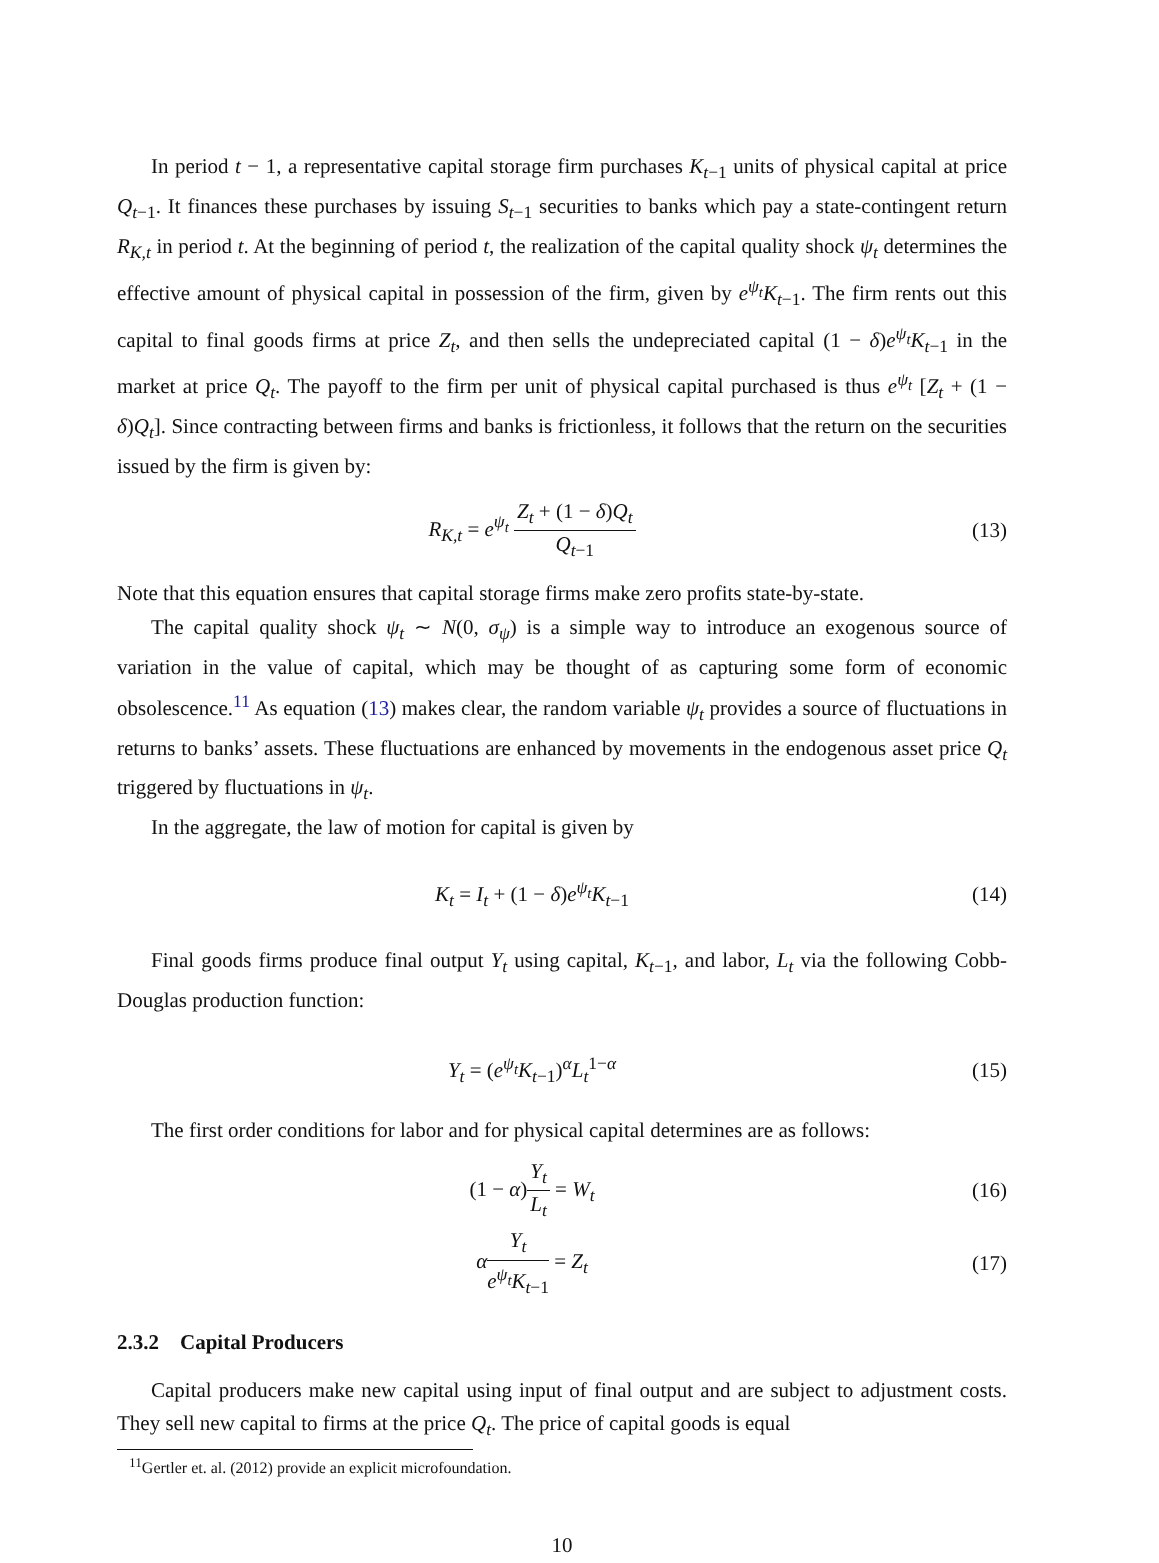In period t − 1, a representative capital storage firm purchases K<sub>t−1</sub> units of physical capital at price Q<sub>t−1</sub>. It finances these purchases by issuing S<sub>t−1</sub> securities to banks which pay a state-contingent return R<sub>K,t</sub> in period t. At the beginning of period t, the realization of the capital quality shock ψ<sub>t</sub> determines the effective amount of physical capital in possession of the firm, given by e<sup>ψ<sub>t</sub></sup>K<sub>t−1</sub>. The firm rents out this capital to final goods firms at price Z<sub>t</sub>, and then sells the undepreciated capital (1 − δ)e<sup>ψ<sub>t</sub></sup>K<sub>t−1</sub> in the market at price Q<sub>t</sub>. The payoff to the firm per unit of physical capital purchased is thus e<sup>ψ<sub>t</sub></sup> [Z<sub>t</sub> + (1 − δ)Q<sub>t</sub>]. Since contracting between firms and banks is frictionless, it follows that the return on the securities issued by the firm is given by:
R<sub>K,t</sub> = e<sup>ψ<sub>t</sub></sup> Z<sub>t</sub> + (1 − δ)Q<sub>t</sub> Q<sub>t−1</sub>
(13)
Note that this equation ensures that capital storage firms make zero profits state-by-state.
The capital quality shock ψ<sub>t</sub> ∼ N(0, σ<sub>ψ</sub>) is a simple way to introduce an exogenous source of variation in the value of capital, which may be thought of as capturing some form of economic obsolescence.<sup>11</sup> As equation (13) makes clear, the random variable ψ<sub>t</sub> provides a source of fluctuations in returns to banks’ assets. These fluctuations are enhanced by movements in the endogenous asset price Q<sub>t</sub> triggered by fluctuations in ψ<sub>t</sub>.
In the aggregate, the law of motion for capital is given by
K<sub>t</sub> = I<sub>t</sub> + (1 − δ)e<sup>ψ<sub>t</sub></sup>K<sub>t−1</sub> (14)
Final goods firms produce final output Y<sub>t</sub> using capital, K<sub>t−1</sub>, and labor, L<sub>t</sub> via the following Cobb-Douglas production function:
Y<sub>t</sub> = (e<sup>ψ<sub>t</sub></sup>K<sub>t−1</sub>)<sup>α</sup>L<sub>t</sub><sup>1−α</sup> (15)
The first order conditions for labor and for physical capital determines are as follows:
(1 − α)Y<sub>t</sub> L<sub>t</sub> = W<sub>t</sub> (16)
αY<sub>t</sub> e<sup>ψ<sub>t</sub></sup>K<sub>t−1</sub> = Z<sub>t</sub> (17)
2.3.2 Capital Producers
Capital producers make new capital using input of final output and are subject to adjustment costs. They sell new capital to firms at the price Q<sub>t</sub>. The price of capital goods is equal
<sup>11</sup> Gertler et. al. (2012) provide an explicit microfoundation.
10